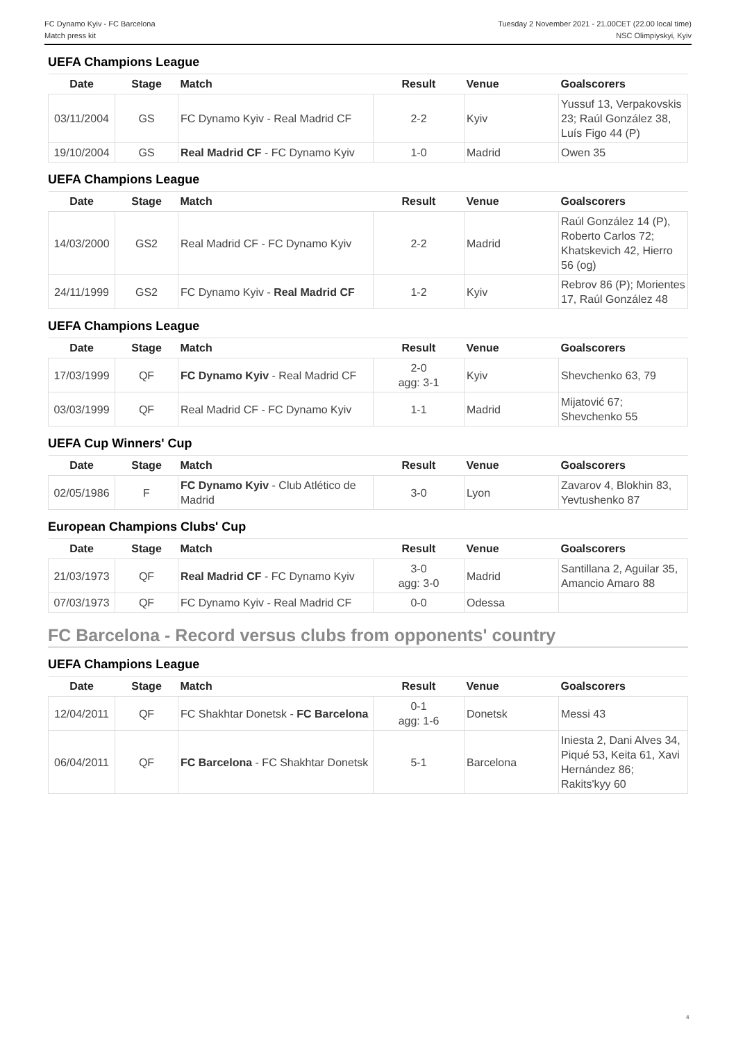FC Dynamo Kyiv - FC Barcelona
Match press kit
Tuesday 2 November 2021 - 21.00CET (22.00 local time)
NSC Olimpiyskyi, Kyiv
UEFA Champions League
| Date | Stage | Match | Result | Venue | Goalscorers |
| --- | --- | --- | --- | --- | --- |
| 03/11/2004 | GS | FC Dynamo Kyiv - Real Madrid CF | 2-2 | Kyiv | Yussuf 13, Verpakovskis 23; Raúl González 38, Luís Figo 44 (P) |
| 19/10/2004 | GS | Real Madrid CF - FC Dynamo Kyiv | 1-0 | Madrid | Owen 35 |
UEFA Champions League
| Date | Stage | Match | Result | Venue | Goalscorers |
| --- | --- | --- | --- | --- | --- |
| 14/03/2000 | GS2 | Real Madrid CF - FC Dynamo Kyiv | 2-2 | Madrid | Raúl González 14 (P), Roberto Carlos 72; Khatskevich 42, Hierro 56 (og) |
| 24/11/1999 | GS2 | FC Dynamo Kyiv - Real Madrid CF | 1-2 | Kyiv | Rebrov 86 (P); Morientes 17, Raúl González 48 |
UEFA Champions League
| Date | Stage | Match | Result | Venue | Goalscorers |
| --- | --- | --- | --- | --- | --- |
| 17/03/1999 | QF | FC Dynamo Kyiv - Real Madrid CF | 2-0 agg: 3-1 | Kyiv | Shevchenko 63, 79 |
| 03/03/1999 | QF | Real Madrid CF - FC Dynamo Kyiv | 1-1 | Madrid | Mijatović 67; Shevchenko 55 |
UEFA Cup Winners' Cup
| Date | Stage | Match | Result | Venue | Goalscorers |
| --- | --- | --- | --- | --- | --- |
| 02/05/1986 | F | FC Dynamo Kyiv - Club Atlético de Madrid | 3-0 | Lyon | Zavarov 4, Blokhin 83, Yevtushenko 87 |
European Champions Clubs' Cup
| Date | Stage | Match | Result | Venue | Goalscorers |
| --- | --- | --- | --- | --- | --- |
| 21/03/1973 | QF | Real Madrid CF - FC Dynamo Kyiv | 3-0 agg: 3-0 | Madrid | Santillana 2, Aguilar 35, Amancio Amaro 88 |
| 07/03/1973 | QF | FC Dynamo Kyiv - Real Madrid CF | 0-0 | Odessa | |
FC Barcelona - Record versus clubs from opponents' country
UEFA Champions League
| Date | Stage | Match | Result | Venue | Goalscorers |
| --- | --- | --- | --- | --- | --- |
| 12/04/2011 | QF | FC Shakhtar Donetsk - FC Barcelona | 0-1 agg: 1-6 | Donetsk | Messi 43 |
| 06/04/2011 | QF | FC Barcelona - FC Shakhtar Donetsk | 5-1 | Barcelona | Iniesta 2, Dani Alves 34, Piqué 53, Keita 61, Xavi Hernández 86; Rakits'kyy 60 |
4